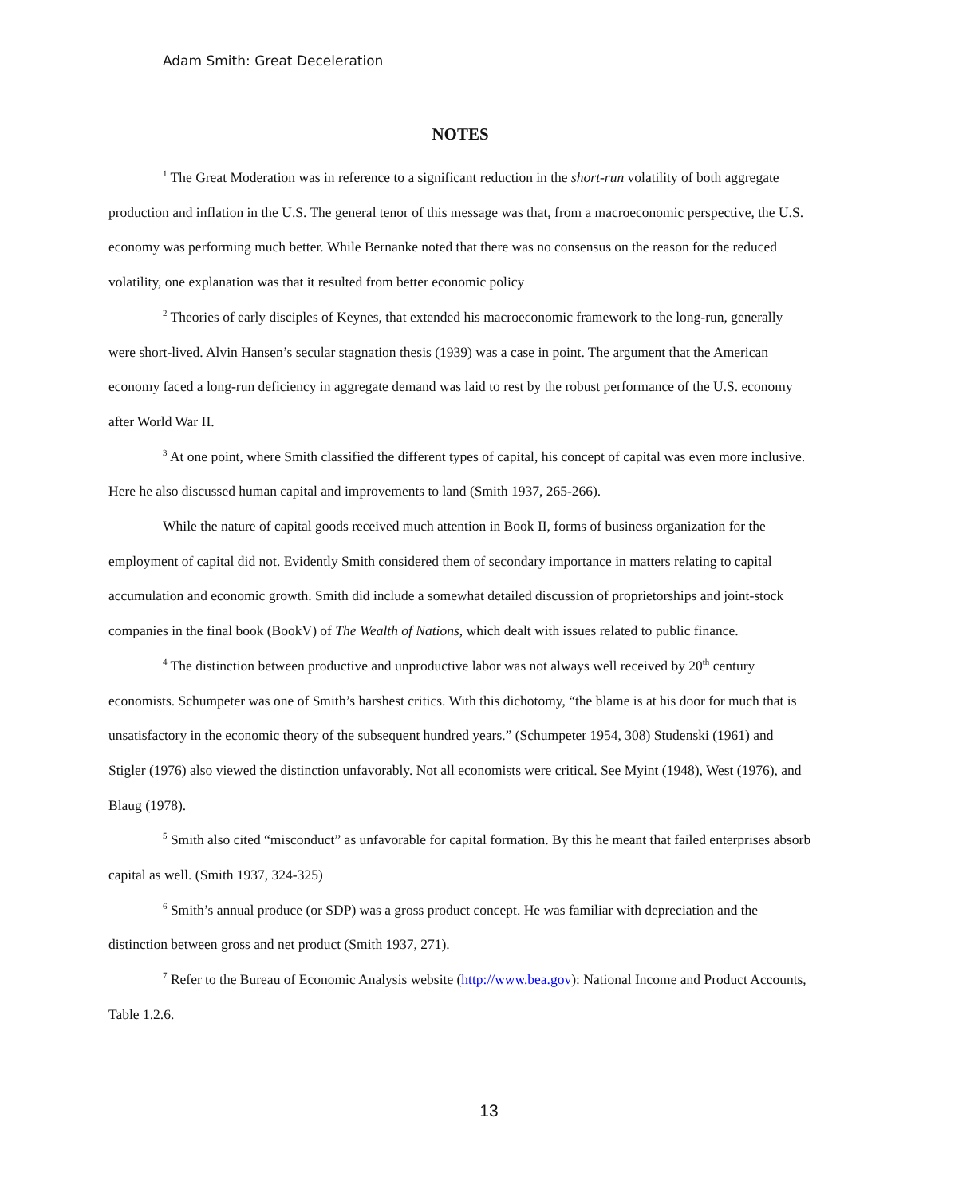Adam Smith: Great Deceleration
NOTES
<sup>1</sup> The Great Moderation was in reference to a significant reduction in the short-run volatility of both aggregate production and inflation in the U.S. The general tenor of this message was that, from a macroeconomic perspective, the U.S. economy was performing much better. While Bernanke noted that there was no consensus on the reason for the reduced volatility, one explanation was that it resulted from better economic policy
<sup>2</sup> Theories of early disciples of Keynes, that extended his macroeconomic framework to the long-run, generally were short-lived. Alvin Hansen’s secular stagnation thesis (1939) was a case in point. The argument that the American economy faced a long-run deficiency in aggregate demand was laid to rest by the robust performance of the U.S. economy after World War II.
<sup>3</sup> At one point, where Smith classified the different types of capital, his concept of capital was even more inclusive. Here he also discussed human capital and improvements to land (Smith 1937, 265-266).
While the nature of capital goods received much attention in Book II, forms of business organization for the employment of capital did not. Evidently Smith considered them of secondary importance in matters relating to capital accumulation and economic growth. Smith did include a somewhat detailed discussion of proprietorships and joint-stock companies in the final book (BookV) of The Wealth of Nations, which dealt with issues related to public finance.
<sup>4</sup> The distinction between productive and unproductive labor was not always well received by 20<sup>th</sup> century economists. Schumpeter was one of Smith’s harshest critics. With this dichotomy, “the blame is at his door for much that is unsatisfactory in the economic theory of the subsequent hundred years.” (Schumpeter 1954, 308) Studenski (1961) and Stigler (1976) also viewed the distinction unfavorably. Not all economists were critical. See Myint (1948), West (1976), and Blaug (1978).
<sup>5</sup> Smith also cited “misconduct” as unfavorable for capital formation. By this he meant that failed enterprises absorb capital as well. (Smith 1937, 324-325)
<sup>6</sup> Smith’s annual produce (or SDP) was a gross product concept. He was familiar with depreciation and the distinction between gross and net product (Smith 1937, 271).
<sup>7</sup> Refer to the Bureau of Economic Analysis website (http://www.bea.gov): National Income and Product Accounts, Table 1.2.6.
13